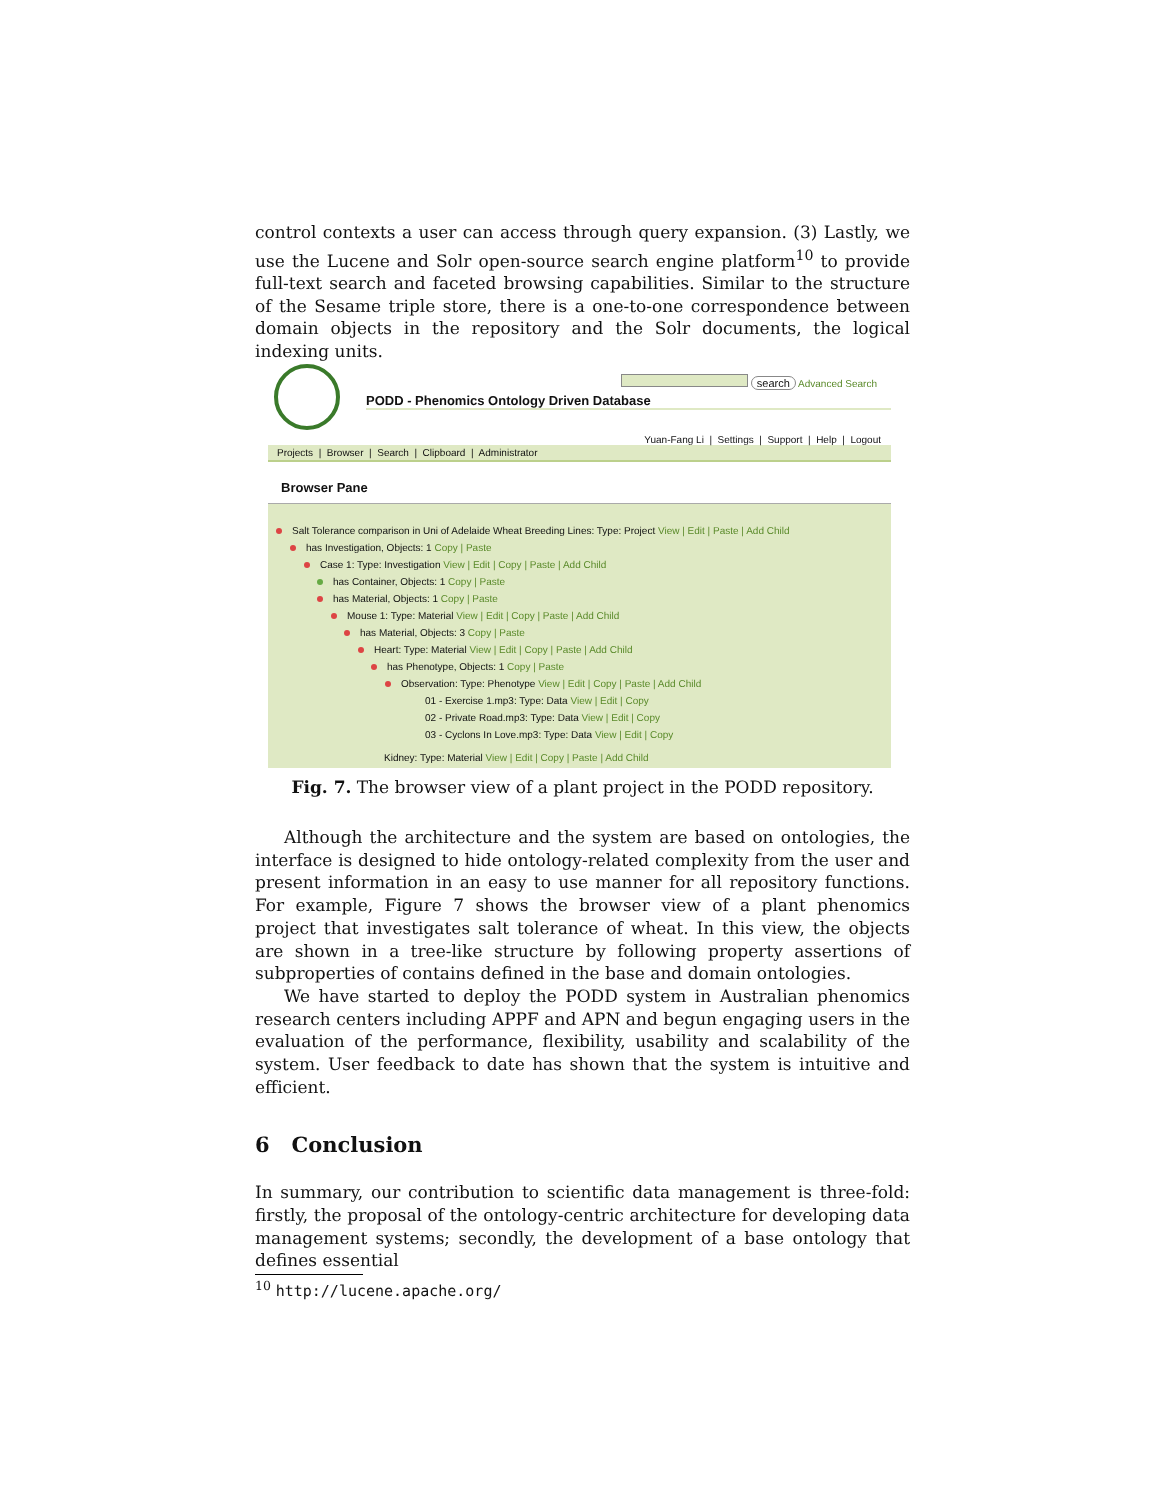control contexts a user can access through query expansion. (3) Lastly, we use the Lucene and Solr open-source search engine platform<sup>10</sup> to provide full-text search and faceted browsing capabilities. Similar to the structure of the Sesame triple store, there is a one-to-one correspondence between domain objects in the repository and the Solr documents, the logical indexing units.
search Advanced Search
PODD - Phenomics Ontology Driven Database
Yuan-Fang Li | Settings | Support | Help | Logout
Projects | Browser | Search | Clipboard | Administrator
Browser Pane
Salt Tolerance comparison in Uni of Adelaide Wheat Breeding Lines: Type: Project View | Edit | Paste | Add Child
has Investigation, Objects: 1 Copy | Paste
Case 1: Type: Investigation View | Edit | Copy | Paste | Add Child
has Container, Objects: 1 Copy | Paste
has Material, Objects: 1 Copy | Paste
Mouse 1: Type: Material View | Edit | Copy | Paste | Add Child
has Material, Objects: 3 Copy | Paste
Heart: Type: Material View | Edit | Copy | Paste | Add Child
has Phenotype, Objects: 1 Copy | Paste
Observation: Type: Phenotype View | Edit | Copy | Paste | Add Child
01 - Exercise 1.mp3: Type: Data View | Edit | Copy
02 - Private Road.mp3: Type: Data View | Edit | Copy
03 - Cyclons In Love.mp3: Type: Data View | Edit | Copy
Kidney: Type: Material View | Edit | Copy | Paste | Add Child
Fig. 7. The browser view of a plant project in the PODD repository.
Although the architecture and the system are based on ontologies, the interface is designed to hide ontology-related complexity from the user and present information in an easy to use manner for all repository functions. For example, Figure 7 shows the browser view of a plant phenomics project that investigates salt tolerance of wheat. In this view, the objects are shown in a tree-like structure by following property assertions of subproperties of contains defined in the base and domain ontologies.
We have started to deploy the PODD system in Australian phenomics research centers including APPF and APN and begun engaging users in the evaluation of the performance, flexibility, usability and scalability of the system. User feedback to date has shown that the system is intuitive and efficient.
6 Conclusion
In summary, our contribution to scientific data management is three-fold: firstly, the proposal of the ontology-centric architecture for developing data management systems; secondly, the development of a base ontology that defines essential
<sup>10</sup> http://lucene.apache.org/